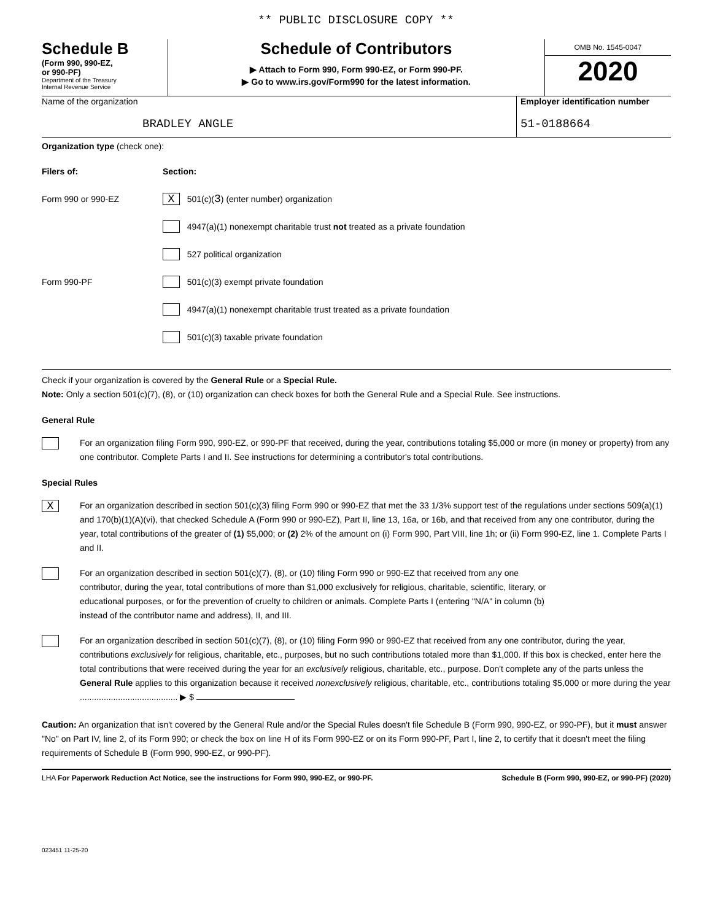** PUBLIC DISCLOSURE COPY **
Schedule B
(Form 990, 990-EZ,
or 990-PF)
Department of the Treasury
Internal Revenue Service
Schedule of Contributors
▶ Attach to Form 990, Form 990-EZ, or Form 990-PF.
▶ Go to www.irs.gov/Form990 for the latest information.
OMB No. 1545-0047
2020
Name of the organization
BRADLEY ANGLE
Employer identification number
51-0188664
Organization type (check one):
Filers of: Section:
Form 990 or 990-EZ
X 501(c)( 3 ) (enter number) organization
4947(a)(1) nonexempt charitable trust not treated as a private foundation
527 political organization
Form 990-PF
501(c)(3) exempt private foundation
4947(a)(1) nonexempt charitable trust treated as a private foundation
501(c)(3) taxable private foundation
Check if your organization is covered by the General Rule or a Special Rule.
Note: Only a section 501(c)(7), (8), or (10) organization can check boxes for both the General Rule and a Special Rule. See instructions.
General Rule
For an organization filing Form 990, 990-EZ, or 990-PF that received, during the year, contributions totaling $5,000 or more (in money or property) from any one contributor. Complete Parts I and II. See instructions for determining a contributor's total contributions.
Special Rules
X
For an organization described in section 501(c)(3) filing Form 990 or 990-EZ that met the 33 1/3% support test of the regulations under sections 509(a)(1) and 170(b)(1)(A)(vi), that checked Schedule A (Form 990 or 990-EZ), Part II, line 13, 16a, or 16b, and that received from any one contributor, during the year, total contributions of the greater of (1) $5,000; or (2) 2% of the amount on (i) Form 990, Part VIII, line 1h; or (ii) Form 990-EZ, line 1. Complete Parts I and II.
For an organization described in section 501(c)(7), (8), or (10) filing Form 990 or 990-EZ that received from any one contributor, during the year, total contributions of more than $1,000 exclusively for religious, charitable, scientific, literary, or educational purposes, or for the prevention of cruelty to children or animals. Complete Parts I (entering "N/A" in column (b) instead of the contributor name and address), II, and III.
For an organization described in section 501(c)(7), (8), or (10) filing Form 990 or 990-EZ that received from any one contributor, during the year, contributions exclusively for religious, charitable, etc., purposes, but no such contributions totaled more than $1,000. If this box is checked, enter here the total contributions that were received during the year for an exclusively religious, charitable, etc., purpose. Don't complete any of the parts unless the General Rule applies to this organization because it received nonexclusively religious, charitable, etc., contributions totaling $5,000 or more during the year ......................................... ▶ $
Caution: An organization that isn't covered by the General Rule and/or the Special Rules doesn't file Schedule B (Form 990, 990-EZ, or 990-PF), but it must answer "No" on Part IV, line 2, of its Form 990; or check the box on line H of its Form 990-EZ or on its Form 990-PF, Part I, line 2, to certify that it doesn't meet the filing requirements of Schedule B (Form 990, 990-EZ, or 990-PF).
LHA For Paperwork Reduction Act Notice, see the instructions for Form 990, 990-EZ, or 990-PF. Schedule B (Form 990, 990-EZ, or 990-PF) (2020)
023451 11-25-20